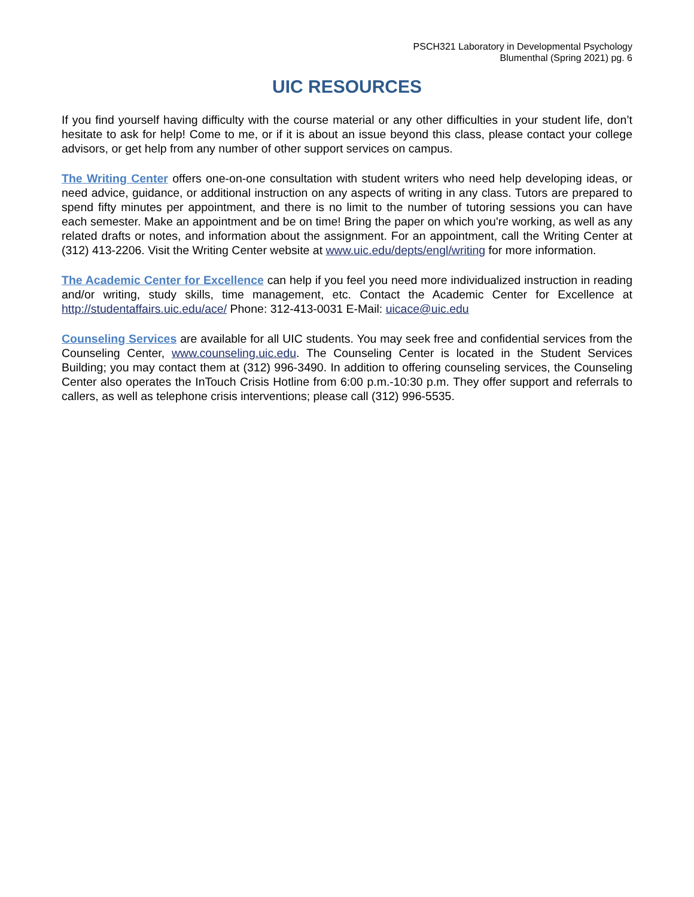PSCH321 Laboratory in Developmental Psychology
Blumenthal (Spring 2021) pg. 6
UIC RESOURCES
If you find yourself having difficulty with the course material or any other difficulties in your student life, don’t hesitate to ask for help! Come to me, or if it is about an issue beyond this class, please contact your college advisors, or get help from any number of other support services on campus.
The Writing Center offers one-on-one consultation with student writers who need help developing ideas, or need advice, guidance, or additional instruction on any aspects of writing in any class. Tutors are prepared to spend fifty minutes per appointment, and there is no limit to the number of tutoring sessions you can have each semester. Make an appointment and be on time! Bring the paper on which you're working, as well as any related drafts or notes, and information about the assignment. For an appointment, call the Writing Center at (312) 413-2206. Visit the Writing Center website at www.uic.edu/depts/engl/writing for more information.
The Academic Center for Excellence can help if you feel you need more individualized instruction in reading and/or writing, study skills, time management, etc. Contact the Academic Center for Excellence at http://studentaffairs.uic.edu/ace/ Phone: 312-413-0031 E-Mail: uicace@uic.edu
Counseling Services are available for all UIC students. You may seek free and confidential services from the Counseling Center, www.counseling.uic.edu. The Counseling Center is located in the Student Services Building; you may contact them at (312) 996-3490. In addition to offering counseling services, the Counseling Center also operates the InTouch Crisis Hotline from 6:00 p.m.-10:30 p.m. They offer support and referrals to callers, as well as telephone crisis interventions; please call (312) 996-5535.